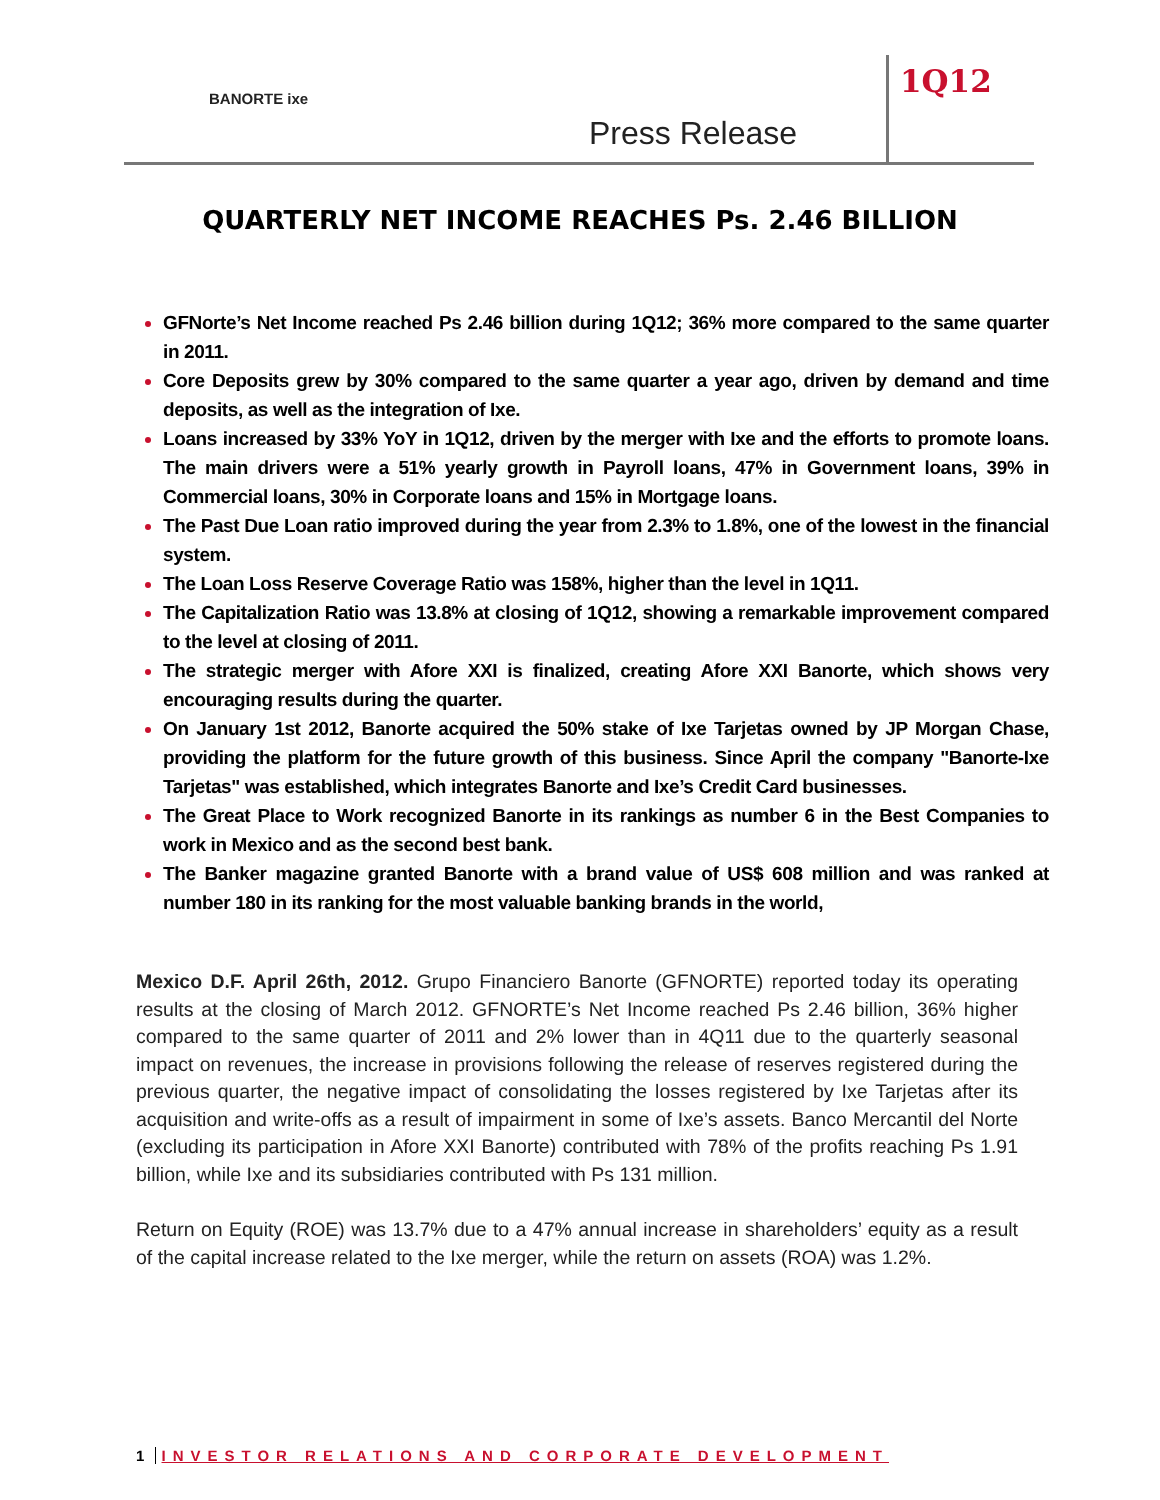BANORTE ixe
Press Release
1Q12
QUARTERLY NET INCOME REACHES Ps. 2.46 BILLION
GFNorte’s Net Income reached Ps 2.46 billion during 1Q12; 36% more compared to the same quarter in 2011.
Core Deposits grew by 30% compared to the same quarter a year ago, driven by demand and time deposits, as well as the integration of Ixe.
Loans increased by 33% YoY in 1Q12, driven by the merger with Ixe and the efforts to promote loans. The main drivers were a 51% yearly growth in Payroll loans, 47% in Government loans, 39% in Commercial loans, 30% in Corporate loans and 15% in Mortgage loans.
The Past Due Loan ratio improved during the year from 2.3% to 1.8%, one of the lowest in the financial system.
The Loan Loss Reserve Coverage Ratio was 158%, higher than the level in 1Q11.
The Capitalization Ratio was 13.8% at closing of 1Q12, showing a remarkable improvement compared to the level at closing of 2011.
The strategic merger with Afore XXI is finalized, creating Afore XXI Banorte, which shows very encouraging results during the quarter.
On January 1st 2012, Banorte acquired the 50% stake of Ixe Tarjetas owned by JP Morgan Chase, providing the platform for the future growth of this business. Since April the company "Banorte-Ixe Tarjetas" was established, which integrates Banorte and Ixe’s Credit Card businesses.
The Great Place to Work recognized Banorte in its rankings as number 6 in the Best Companies to work in Mexico and as the second best bank.
The Banker magazine granted Banorte with a brand value of US$ 608 million and was ranked at number 180 in its ranking for the most valuable banking brands in the world,
Mexico D.F. April 26th, 2012. Grupo Financiero Banorte (GFNORTE) reported today its operating results at the closing of March 2012. GFNORTE’s Net Income reached Ps 2.46 billion, 36% higher compared to the same quarter of 2011 and 2% lower than in 4Q11 due to the quarterly seasonal impact on revenues, the increase in provisions following the release of reserves registered during the previous quarter, the negative impact of consolidating the losses registered by Ixe Tarjetas after its acquisition and write-offs as a result of impairment in some of Ixe’s assets. Banco Mercantil del Norte (excluding its participation in Afore XXI Banorte) contributed with 78% of the profits reaching Ps 1.91 billion, while Ixe and its subsidiaries contributed with Ps 131 million.
Return on Equity (ROE) was 13.7% due to a 47% annual increase in shareholders’ equity as a result of the capital increase related to the Ixe merger, while the return on assets (ROA) was 1.2%.
1 INVESTOR RELATIONS AND CORPORATE DEVELOPMENT